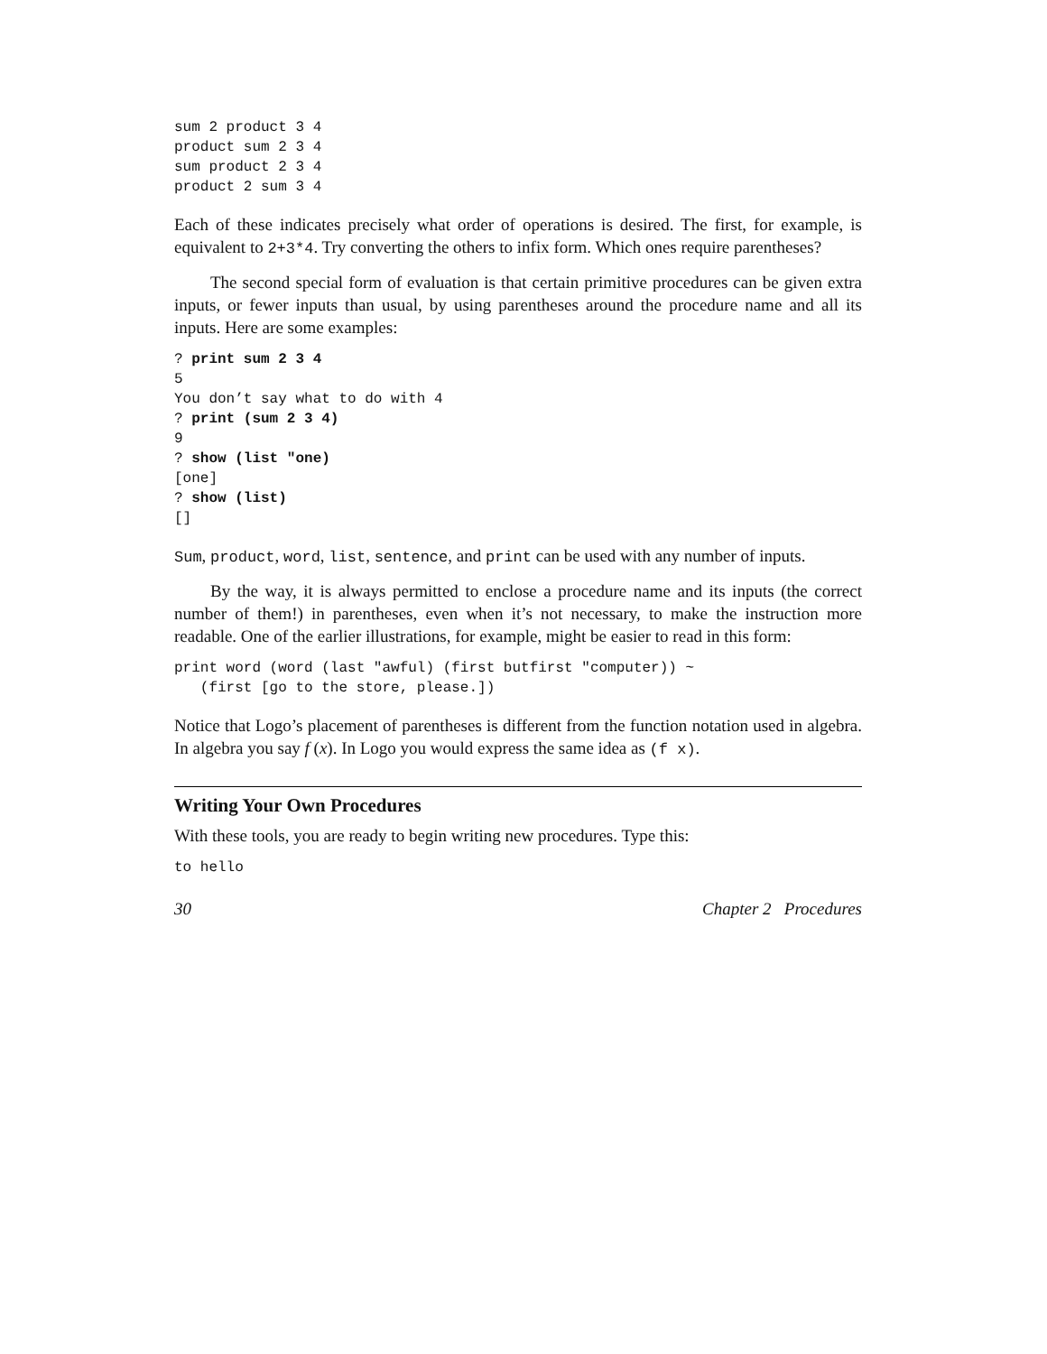sum 2 product 3 4
product sum 2 3 4
sum product 2 3 4
product 2 sum 3 4
Each of these indicates precisely what order of operations is desired. The first, for example, is equivalent to 2+3*4. Try converting the others to infix form. Which ones require parentheses?
The second special form of evaluation is that certain primitive procedures can be given extra inputs, or fewer inputs than usual, by using parentheses around the procedure name and all its inputs. Here are some examples:
? print sum 2 3 4
5
You don’t say what to do with 4
? print (sum 2 3 4)
9
? show (list "one)
[one]
? show (list)
[]
Sum, product, word, list, sentence, and print can be used with any number of inputs.
By the way, it is always permitted to enclose a procedure name and its inputs (the correct number of them!) in parentheses, even when it’s not necessary, to make the instruction more readable. One of the earlier illustrations, for example, might be easier to read in this form:
print word (word (last "awful) (first butfirst "computer)) ~
   (first [go to the store, please.])
Notice that Logo’s placement of parentheses is different from the function notation used in algebra. In algebra you say f (x). In Logo you would express the same idea as (f x).
Writing Your Own Procedures
With these tools, you are ready to begin writing new procedures. Type this:
to hello
30 Chapter 2 Procedures